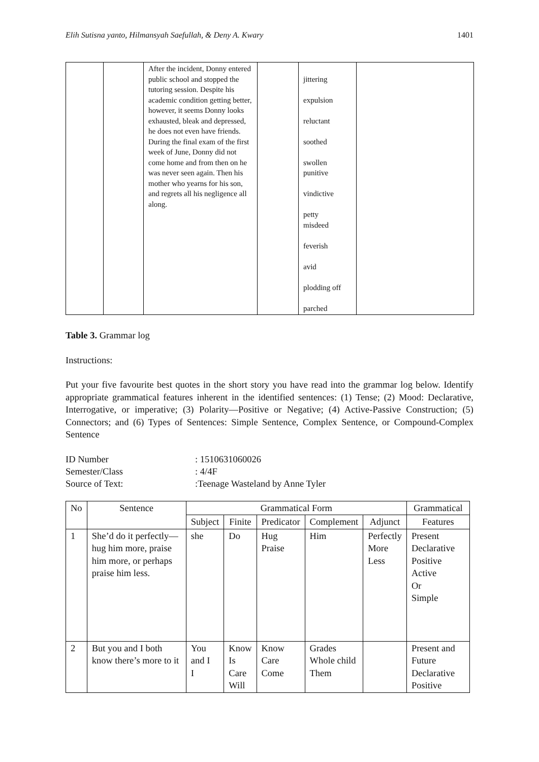Elih Sutisna yanto, Hilmansyah Saefullah, & Deny A. Kwary 1401
| | | After the incident, Donny entered public school and stopped the tutoring session. Despite his academic condition getting better, however, it seems Donny looks exhausted, bleak and depressed, he does not even have friends. During the final exam of the first week of June, Donny did not come home and from then on he was never seen again. Then his mother who yearns for his son, and regrets all his negligence all along. | | jittering expulsion reluctant soothed swollen punitive vindictive petty misdeed feverish avid plodding off parched | |
Table 3. Grammar log
Instructions:
Put your five favourite best quotes in the short story you have read into the grammar log below. Identify appropriate grammatical features inherent in the identified sentences: (1) Tense; (2) Mood: Declarative, Interrogative, or imperative; (3) Polarity—Positive or Negative; (4) Active-Passive Construction; (5) Connectors; and (6) Types of Sentences: Simple Sentence, Complex Sentence, or Compound-Complex Sentence
| ID Number | : 1510631060026 |
| Semester/Class | : 4/4F |
| Source of Text: | :Teenage Wasteland by Anne Tyler |
| No | Sentence | Grammatical Form | | | | | Grammatical |
| --- | --- | --- | --- | --- | --- | --- | --- |
| | | Subject | Finite | Predicator | Complement | Adjunct | Features |
| 1 | She’d do it perfectly—hug him more, praise him more, or perhaps praise him less. | she | Do | Hug Praise | Him | Perfectly More Less | Present Declarative Positive Active Or Simple |
| 2 | But you and I both know there’s more to it | You and I I | Know Is Care Will | Know Care Come | Grades Whole child Them | | Present and Future Declarative Positive |